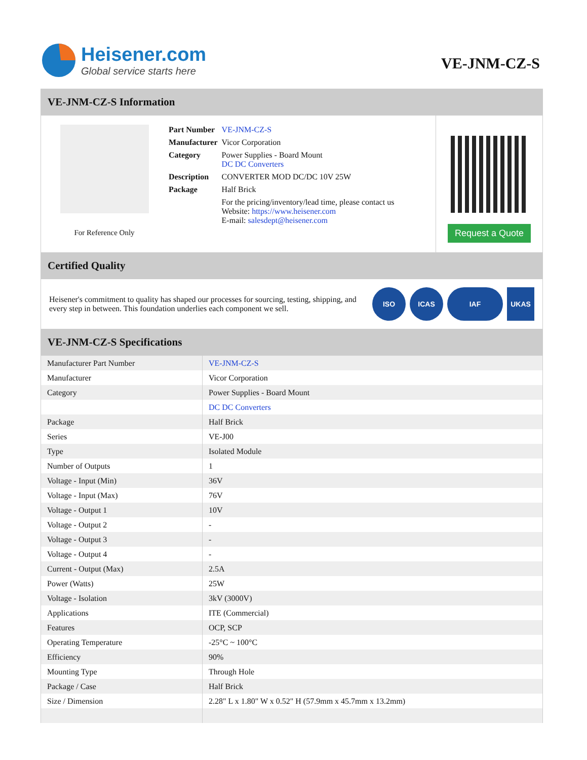Heisener.com
Global service starts here
VE-JNM-CZ-S
VE-JNM-CZ-S Information
For Reference Only
| Part Number | VE-JNM-CZ-S |
| Manufacturer | Vicor Corporation |
| Category | Power Supplies - Board Mount DC DC Converters |
| Description | CONVERTER MOD DC/DC 10V 25W |
| Package | Half Brick |
| | For the pricing/inventory/lead time, please contact us Website: https://www.heisener.com E-mail: salesdept@heisener.com |
Request a Quote
Certified Quality
Heisener's commitment to quality has shaped our processes for sourcing, testing, shipping, and every step in between. This foundation underlies each component we sell.
ISO ICAS IAF UKAS
VE-JNM-CZ-S Specifications
| Manufacturer Part Number | VE-JNM-CZ-S |
| Manufacturer | Vicor Corporation |
| Category | Power Supplies - Board Mount |
| | DC DC Converters |
| Package | Half Brick |
| Series | VE-J00 |
| Type | Isolated Module |
| Number of Outputs | 1 |
| Voltage - Input (Min) | 36V |
| Voltage - Input (Max) | 76V |
| Voltage - Output 1 | 10V |
| Voltage - Output 2 | - |
| Voltage - Output 3 | - |
| Voltage - Output 4 | - |
| Current - Output (Max) | 2.5A |
| Power (Watts) | 25W |
| Voltage - Isolation | 3kV (3000V) |
| Applications | ITE (Commercial) |
| Features | OCP, SCP |
| Operating Temperature | -25°C ~ 100°C |
| Efficiency | 90% |
| Mounting Type | Through Hole |
| Package / Case | Half Brick |
| Size / Dimension | 2.28" L x 1.80" W x 0.52" H (57.9mm x 45.7mm x 13.2mm) |